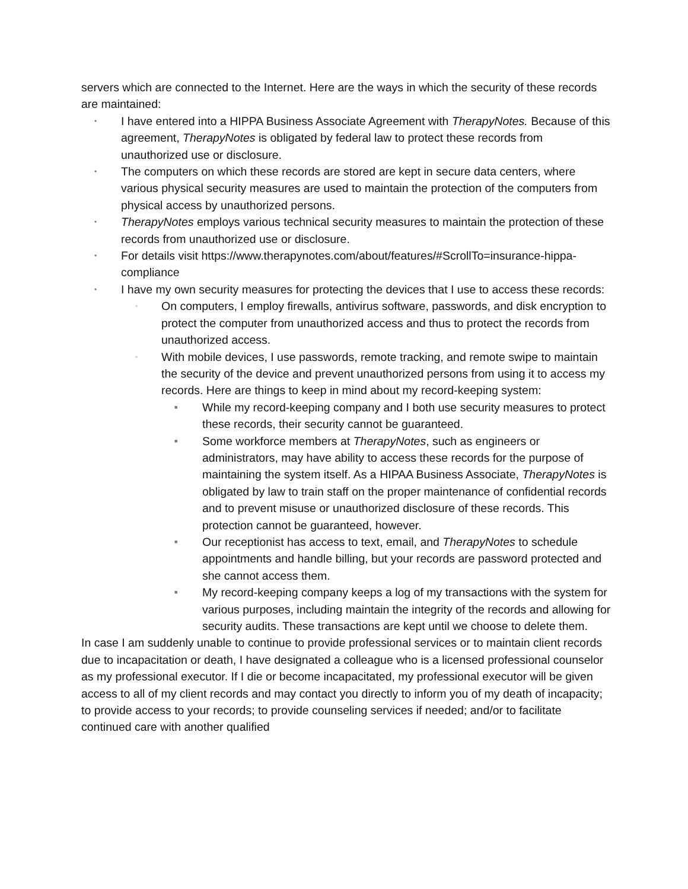servers which are connected to the Internet. Here are the ways in which the security of these records are maintained:
• I have entered into a HIPPA Business Associate Agreement with TherapyNotes. Because of this agreement, TherapyNotes is obligated by federal law to protect these records from unauthorized use or disclosure.
• The computers on which these records are stored are kept in secure data centers, where various physical security measures are used to maintain the protection of the computers from physical access by unauthorized persons.
• TherapyNotes employs various technical security measures to maintain the protection of these records from unauthorized use or disclosure.
• For details visit https://www.therapynotes.com/about/features/#ScrollTo=insurance-hippa-compliance
• I have my own security measures for protecting the devices that I use to access these records:
◦ On computers, I employ firewalls, antivirus software, passwords, and disk encryption to protect the computer from unauthorized access and thus to protect the records from unauthorized access.
◦ With mobile devices, I use passwords, remote tracking, and remote swipe to maintain the security of the device and prevent unauthorized persons from using it to access my records. Here are things to keep in mind about my record-keeping system:
■ While my record-keeping company and I both use security measures to protect these records, their security cannot be guaranteed.
■ Some workforce members at TherapyNotes, such as engineers or administrators, may have ability to access these records for the purpose of maintaining the system itself. As a HIPAA Business Associate, TherapyNotes is obligated by law to train staff on the proper maintenance of confidential records and to prevent misuse or unauthorized disclosure of these records. This protection cannot be guaranteed, however.
■ Our receptionist has access to text, email, and TherapyNotes to schedule appointments and handle billing, but your records are password protected and she cannot access them.
■ My record-keeping company keeps a log of my transactions with the system for various purposes, including maintain the integrity of the records and allowing for security audits. These transactions are kept until we choose to delete them.
In case I am suddenly unable to continue to provide professional services or to maintain client records due to incapacitation or death, I have designated a colleague who is a licensed professional counselor as my professional executor. If I die or become incapacitated, my professional executor will be given access to all of my client records and may contact you directly to inform you of my death of incapacity; to provide access to your records; to provide counseling services if needed; and/or to facilitate continued care with another qualified